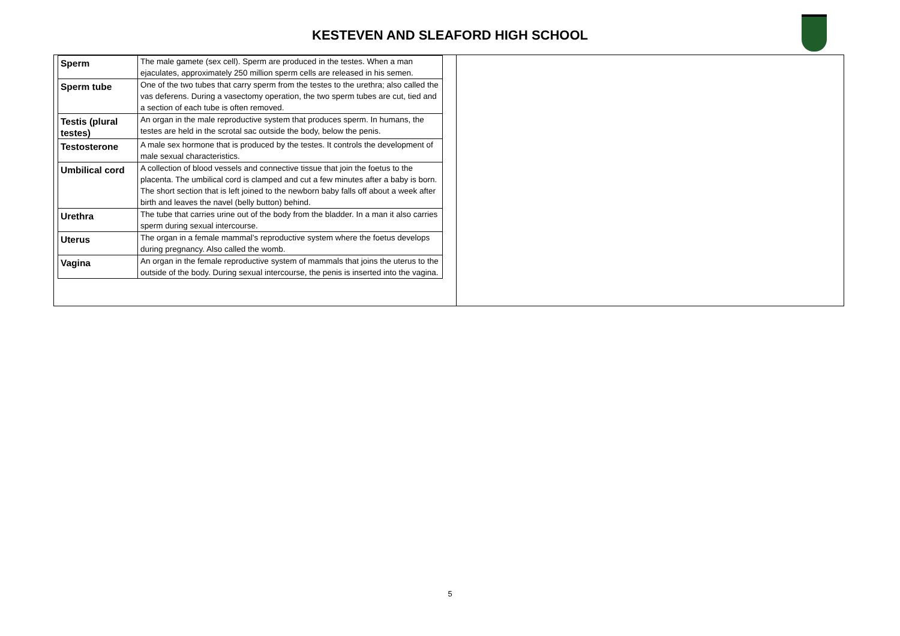KESTEVEN AND SLEAFORD HIGH SCHOOL
| Sperm | The male gamete (sex cell). Sperm are produced in the testes. When a man ejaculates, approximately 250 million sperm cells are released in his semen. |
| Sperm tube | One of the two tubes that carry sperm from the testes to the urethra; also called the vas deferens. During a vasectomy operation, the two sperm tubes are cut, tied and a section of each tube is often removed. |
| Testis (plural testes) | An organ in the male reproductive system that produces sperm. In humans, the testes are held in the scrotal sac outside the body, below the penis. |
| Testosterone | A male sex hormone that is produced by the testes. It controls the development of male sexual characteristics. |
| Umbilical cord | A collection of blood vessels and connective tissue that join the foetus to the placenta. The umbilical cord is clamped and cut a few minutes after a baby is born. The short section that is left joined to the newborn baby falls off about a week after birth and leaves the navel (belly button) behind. |
| Urethra | The tube that carries urine out of the body from the bladder. In a man it also carries sperm during sexual intercourse. |
| Uterus | The organ in a female mammal’s reproductive system where the foetus develops during pregnancy. Also called the womb. |
| Vagina | An organ in the female reproductive system of mammals that joins the uterus to the outside of the body. During sexual intercourse, the penis is inserted into the vagina. |
5